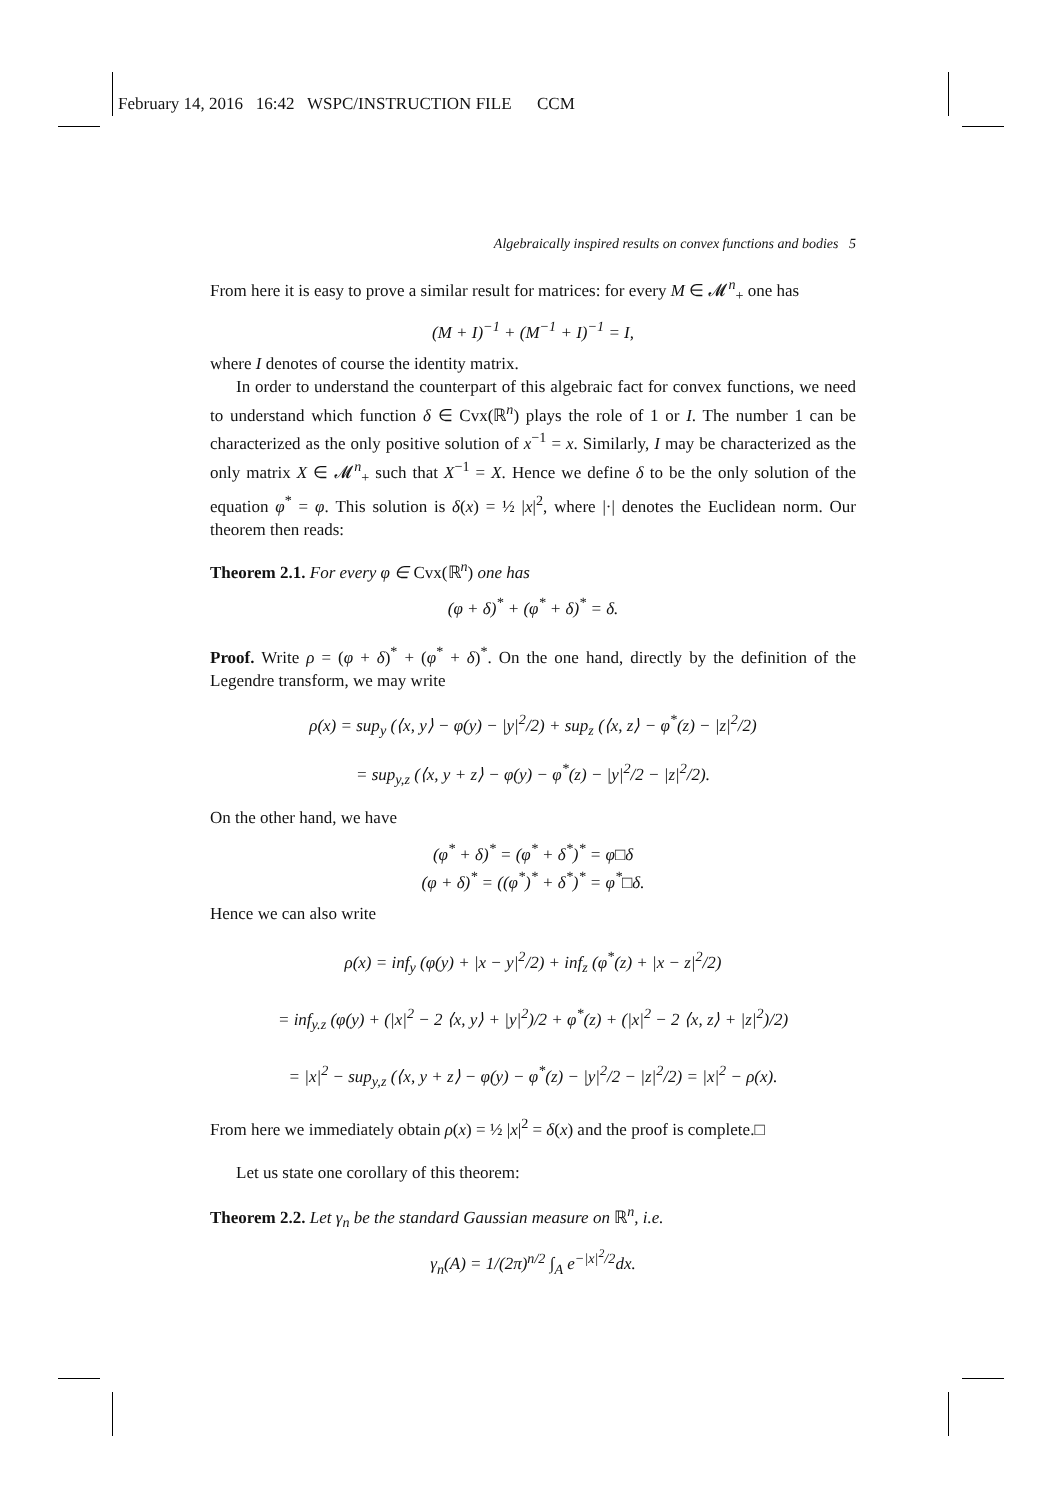February 14, 2016 16:42 WSPC/INSTRUCTION FILE CCM
Algebraically inspired results on convex functions and bodies 5
From here it is easy to prove a similar result for matrices: for every M ∈ 𝓜<sup>n</sup><sub>+</sub> one has
(M + I)<sup>−1</sup> + (M<sup>−1</sup> + I)<sup>−1</sup> = I,
where I denotes of course the identity matrix.
In order to understand the counterpart of this algebraic fact for convex functions, we need to understand which function δ ∈ Cvx(ℝ<sup>n</sup>) plays the role of 1 or I. The number 1 can be characterized as the only positive solution of x<sup>−1</sup> = x. Similarly, I may be characterized as the only matrix X ∈ 𝓜<sup>n</sup><sub>+</sub> such that X<sup>−1</sup> = X. Hence we define δ to be the only solution of the equation φ<sup>*</sup> = φ. This solution is δ(x) = ½ |x|<sup>2</sup>, where |·| denotes the Euclidean norm. Our theorem then reads:
Theorem 2.1. For every φ ∈ Cvx(ℝ<sup>n</sup>) one has
(φ + δ)<sup>*</sup> + (φ<sup>*</sup> + δ)<sup>*</sup> = δ.
Proof. Write ρ = (φ + δ)<sup>*</sup> + (φ<sup>*</sup> + δ)<sup>*</sup>. On the one hand, directly by the definition of the Legendre transform, we may write
ρ(x) = sup<sub>y</sub> (⟨x, y⟩ − φ(y) − |y|<sup>2</sup>/2) + sup<sub>z</sub> (⟨x, z⟩ − φ<sup>*</sup>(z) − |z|<sup>2</sup>/2)
= sup<sub>y,z</sub> (⟨x, y + z⟩ − φ(y) − φ<sup>*</sup>(z) − |y|<sup>2</sup>/2 − |z|<sup>2</sup>/2).
On the other hand, we have
(φ<sup>*</sup> + δ)<sup>*</sup> = (φ<sup>*</sup> + δ<sup>*</sup>)<sup>*</sup> = φ□δ
(φ + δ)<sup>*</sup> = ((φ<sup>*</sup>)<sup>*</sup> + δ<sup>*</sup>)<sup>*</sup> = φ<sup>*</sup>□δ.
Hence we can also write
ρ(x) = inf<sub>y</sub> (φ(y) + |x − y|<sup>2</sup>/2) + inf<sub>z</sub> (φ<sup>*</sup>(z) + |x − z|<sup>2</sup>/2)
= inf<sub>y.z</sub> (φ(y) + (|x|<sup>2</sup> − 2 ⟨x, y⟩ + |y|<sup>2</sup>)/2 + φ<sup>*</sup>(z) + (|x|<sup>2</sup> − 2 ⟨x, z⟩ + |z|<sup>2</sup>)/2)
= |x|<sup>2</sup> − sup<sub>y,z</sub> (⟨x, y + z⟩ − φ(y) − φ<sup>*</sup>(z) − |y|<sup>2</sup>/2 − |z|<sup>2</sup>/2) = |x|<sup>2</sup> − ρ(x).
From here we immediately obtain ρ(x) = ½ |x|<sup>2</sup> = δ(x) and the proof is complete.□
Let us state one corollary of this theorem:
Theorem 2.2. Let γ<sub>n</sub> be the standard Gaussian measure on ℝ<sup>n</sup>, i.e.
γ<sub>n</sub>(A) = 1/(2π)<sup>n/2</sup> ∫<sub>A</sub> e<sup>−|x|<sup>2</sup>/2</sup>dx.